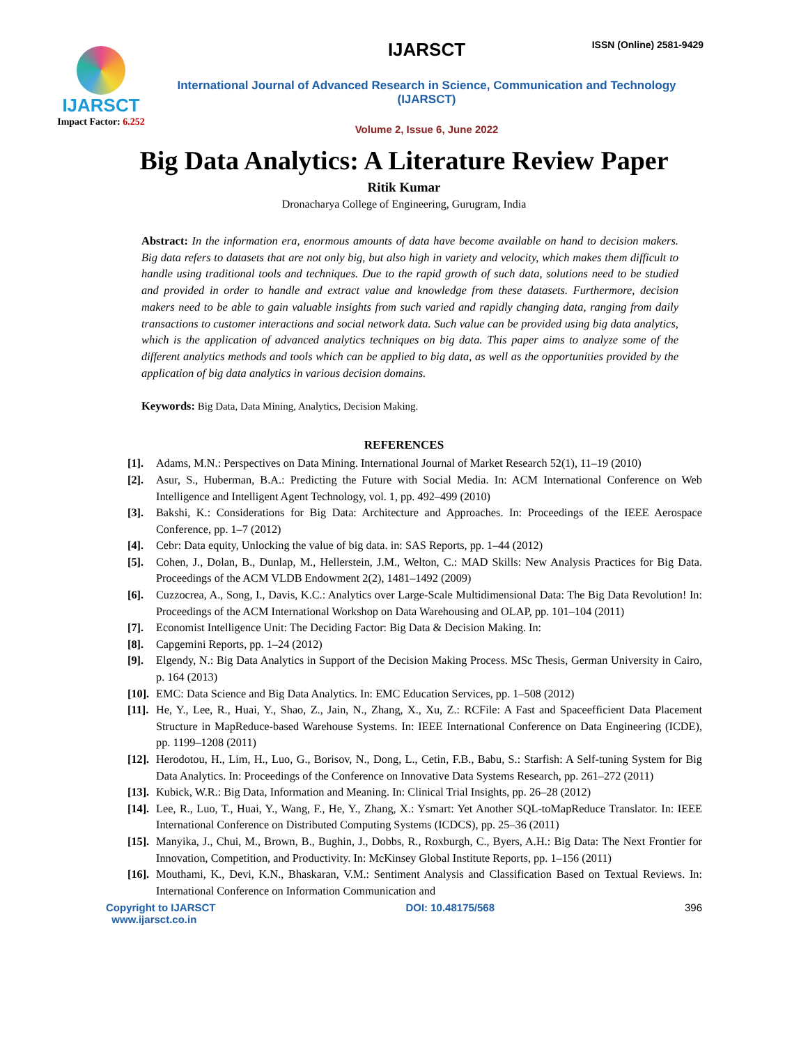ISSN (Online) 2581-9429
IJARSCT
Impact Factor: 6.252
IJARSCT
International Journal of Advanced Research in Science, Communication and Technology (IJARSCT)
Volume 2, Issue 6, June 2022
Big Data Analytics: A Literature Review Paper
Ritik Kumar
Dronacharya College of Engineering, Gurugram, India
Abstract: In the information era, enormous amounts of data have become available on hand to decision makers. Big data refers to datasets that are not only big, but also high in variety and velocity, which makes them difficult to handle using traditional tools and techniques. Due to the rapid growth of such data, solutions need to be studied and provided in order to handle and extract value and knowledge from these datasets. Furthermore, decision makers need to be able to gain valuable insights from such varied and rapidly changing data, ranging from daily transactions to customer interactions and social network data. Such value can be provided using big data analytics, which is the application of advanced analytics techniques on big data. This paper aims to analyze some of the different analytics methods and tools which can be applied to big data, as well as the opportunities provided by the application of big data analytics in various decision domains.
Keywords: Big Data, Data Mining, Analytics, Decision Making.
REFERENCES
[1]. Adams, M.N.: Perspectives on Data Mining. International Journal of Market Research 52(1), 11–19 (2010)
[2]. Asur, S., Huberman, B.A.: Predicting the Future with Social Media. In: ACM International Conference on Web Intelligence and Intelligent Agent Technology, vol. 1, pp. 492–499 (2010)
[3]. Bakshi, K.: Considerations for Big Data: Architecture and Approaches. In: Proceedings of the IEEE Aerospace Conference, pp. 1–7 (2012)
[4]. Cebr: Data equity, Unlocking the value of big data. in: SAS Reports, pp. 1–44 (2012)
[5]. Cohen, J., Dolan, B., Dunlap, M., Hellerstein, J.M., Welton, C.: MAD Skills: New Analysis Practices for Big Data. Proceedings of the ACM VLDB Endowment 2(2), 1481–1492 (2009)
[6]. Cuzzocrea, A., Song, I., Davis, K.C.: Analytics over Large-Scale Multidimensional Data: The Big Data Revolution! In: Proceedings of the ACM International Workshop on Data Warehousing and OLAP, pp. 101–104 (2011)
[7]. Economist Intelligence Unit: The Deciding Factor: Big Data & Decision Making. In:
[8]. Capgemini Reports, pp. 1–24 (2012)
[9]. Elgendy, N.: Big Data Analytics in Support of the Decision Making Process. MSc Thesis, German University in Cairo, p. 164 (2013)
[10]. EMC: Data Science and Big Data Analytics. In: EMC Education Services, pp. 1–508 (2012)
[11]. He, Y., Lee, R., Huai, Y., Shao, Z., Jain, N., Zhang, X., Xu, Z.: RCFile: A Fast and Spaceefficient Data Placement Structure in MapReduce-based Warehouse Systems. In: IEEE International Conference on Data Engineering (ICDE), pp. 1199–1208 (2011)
[12]. Herodotou, H., Lim, H., Luo, G., Borisov, N., Dong, L., Cetin, F.B., Babu, S.: Starfish: A Self-tuning System for Big Data Analytics. In: Proceedings of the Conference on Innovative Data Systems Research, pp. 261–272 (2011)
[13]. Kubick, W.R.: Big Data, Information and Meaning. In: Clinical Trial Insights, pp. 26–28 (2012)
[14]. Lee, R., Luo, T., Huai, Y., Wang, F., He, Y., Zhang, X.: Ysmart: Yet Another SQL-toMapReduce Translator. In: IEEE International Conference on Distributed Computing Systems (ICDCS), pp. 25–36 (2011)
[15]. Manyika, J., Chui, M., Brown, B., Bughin, J., Dobbs, R., Roxburgh, C., Byers, A.H.: Big Data: The Next Frontier for Innovation, Competition, and Productivity. In: McKinsey Global Institute Reports, pp. 1–156 (2011)
[16]. Mouthami, K., Devi, K.N., Bhaskaran, V.M.: Sentiment Analysis and Classification Based on Textual Reviews. In: International Conference on Information Communication and
Copyright to IJARSCT
www.ijarsct.co.in
DOI: 10.48175/568 396